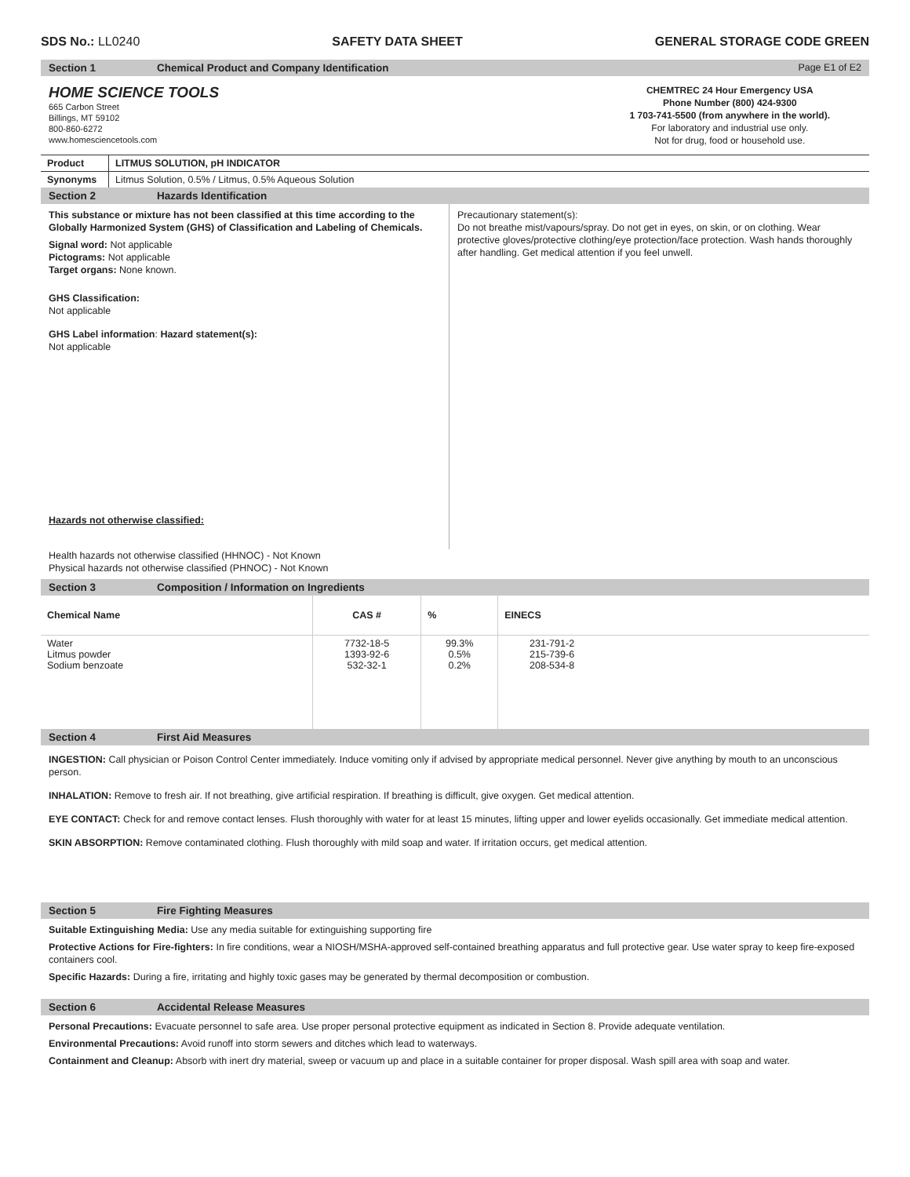SDS No.: LL0240 SAFETY DATA SHEET GENERAL STORAGE CODE GREEN
Section 1 Chemical Product and Company Identification Page E1 of E2
HOME SCIENCE TOOLS
665 Carbon Street
Billings, MT 59102
800-860-6272
www.homesciencetools.com
CHEMTREC 24 Hour Emergency USA
Phone Number (800) 424-9300
1 703-741-5500 (from anywhere in the world).
For laboratory and industrial use only.
Not for drug, food or household use.
| Product | LITMUS SOLUTION, pH INDICATOR |
| --- | --- |
| Synonyms | Litmus Solution, 0.5% / Litmus, 0.5% Aqueous Solution |
Section 2 Hazards Identification
This substance or mixture has not been classified at this time according to the Globally Harmonized System (GHS) of Classification and Labeling of Chemicals.
Signal word: Not applicable
Pictograms: Not applicable
Target organs: None known.
GHS Classification:
Not applicable
GHS Label information: Hazard statement(s):
Not applicable
Hazards not otherwise classified:
Precautionary statement(s):
Do not breathe mist/vapours/spray. Do not get in eyes, on skin, or on clothing. Wear protective gloves/protective clothing/eye protection/face protection. Wash hands thoroughly after handling. Get medical attention if you feel unwell.
Health hazards not otherwise classified (HHNOC) - Not Known
Physical hazards not otherwise classified (PHNOC) - Not Known
Section 3 Composition / Information on Ingredients
| Chemical Name | CAS # | % | EINECS | |
| --- | --- | --- | --- | --- |
| Water Litmus powder Sodium benzoate | 7732-18-5 1393-92-6 532-32-1 | 99.3% 0.5% 0.2% | 231-791-2 215-739-6 208-534-8 | |
Section 4 First Aid Measures
INGESTION: Call physician or Poison Control Center immediately. Induce vomiting only if advised by appropriate medical personnel. Never give anything by mouth to an unconscious person.
INHALATION: Remove to fresh air. If not breathing, give artificial respiration. If breathing is difficult, give oxygen. Get medical attention.
EYE CONTACT: Check for and remove contact lenses. Flush thoroughly with water for at least 15 minutes, lifting upper and lower eyelids occasionally. Get immediate medical attention.
SKIN ABSORPTION: Remove contaminated clothing. Flush thoroughly with mild soap and water. If irritation occurs, get medical attention.
Section 5 Fire Fighting Measures
Suitable Extinguishing Media: Use any media suitable for extinguishing supporting fire
Protective Actions for Fire-fighters: In fire conditions, wear a NIOSH/MSHA-approved self-contained breathing apparatus and full protective gear. Use water spray to keep fire-exposed containers cool.
Specific Hazards: During a fire, irritating and highly toxic gases may be generated by thermal decomposition or combustion.
Section 6 Accidental Release Measures
Personal Precautions: Evacuate personnel to safe area. Use proper personal protective equipment as indicated in Section 8. Provide adequate ventilation.
Environmental Precautions: Avoid runoff into storm sewers and ditches which lead to waterways.
Containment and Cleanup: Absorb with inert dry material, sweep or vacuum up and place in a suitable container for proper disposal. Wash spill area with soap and water.